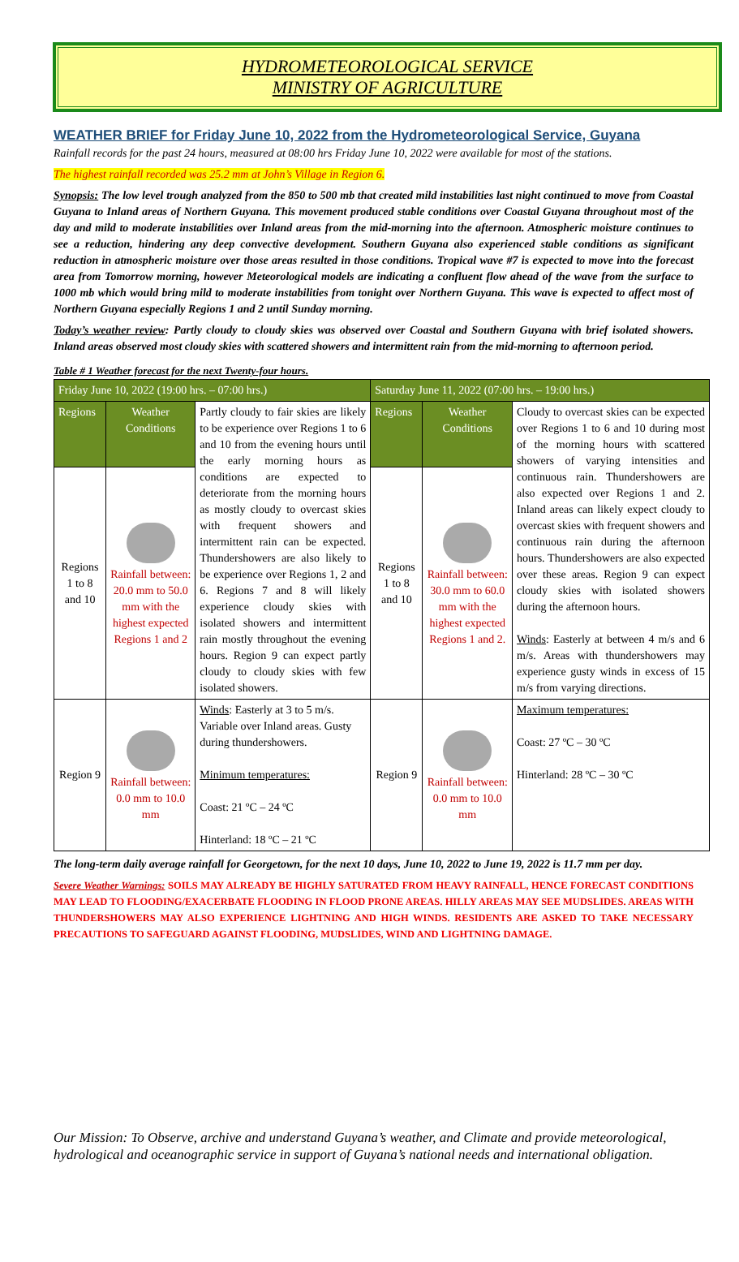HYDROMETEOROLOGICAL SERVICE
MINISTRY OF AGRICULTURE
WEATHER BRIEF for Friday June 10, 2022 from the Hydrometeorological Service, Guyana
Rainfall records for the past 24 hours, measured at 08:00 hrs Friday June 10, 2022 were available for most of the stations.
The highest rainfall recorded was 25.2 mm at John’s Village in Region 6.
Synopsis: The low level trough analyzed from the 850 to 500 mb that created mild instabilities last night continued to move from Coastal Guyana to Inland areas of Northern Guyana. This movement produced stable conditions over Coastal Guyana throughout most of the day and mild to moderate instabilities over Inland areas from the mid-morning into the afternoon. Atmospheric moisture continues to see a reduction, hindering any deep convective development. Southern Guyana also experienced stable conditions as significant reduction in atmospheric moisture over those areas resulted in those conditions. Tropical wave #7 is expected to move into the forecast area from Tomorrow morning, however Meteorological models are indicating a confluent flow ahead of the wave from the surface to 1000 mb which would bring mild to moderate instabilities from tonight over Northern Guyana. This wave is expected to affect most of Northern Guyana especially Regions 1 and 2 until Sunday morning.
Today’s weather review: Partly cloudy to cloudy skies was observed over Coastal and Southern Guyana with brief isolated showers. Inland areas observed most cloudy skies with scattered showers and intermittent rain from the mid-morning to afternoon period.
Table # 1 Weather forecast for the next Twenty-four hours.
| Friday June 10, 2022 (19:00 hrs. – 07:00 hrs.) | | | Saturday June 11, 2022 (07:00 hrs. – 19:00 hrs.) | | |
| Regions | Weather Conditions | Partly cloudy to fair skies are likely to be experience over Regions 1 to 6 and 10 from the evening hours until the early morning hours as conditions are expected to deteriorate from the morning hours as mostly cloudy to overcast skies with frequent showers and intermittent rain can be expected. Thundershowers are also likely to be experience over Regions 1, 2 and 6. Regions 7 and 8 will likely experience cloudy skies with isolated showers and intermittent rain mostly throughout the evening hours. Region 9 can expect partly cloudy to cloudy skies with few isolated showers. | Regions | Weather Conditions | Cloudy to overcast skies can be expected over Regions 1 to 6 and 10 during most of the morning hours with scattered showers of varying intensities and continuous rain. Thundershowers are also expected over Regions 1 and 2. Inland areas can likely expect cloudy to overcast skies with frequent showers and continuous rain during the afternoon hours. Thundershowers are also expected over these areas. Region 9 can expect cloudy skies with isolated showers during the afternoon hours. Winds : Easterly at between 4 m/s and 6 m/s. Areas with thundershowers may experience gusty winds in excess of 15 m/s from varying directions. |
| Regions 1 to 8 and 10 | Rainfall between: 20.0 mm to 50.0 mm with the highest expected Regions 1 and 2 | | Regions 1 to 8 and 10 | Rainfall between: 30.0 mm to 60.0 mm with the highest expected Regions 1 and 2. | |
| Region 9 | Rainfall between: 0.0 mm to 10.0 mm | Winds : Easterly at 3 to 5 m/s. Variable over Inland areas. Gusty during thundershowers. Minimum temperatures: Coast: 21 ºC – 24 ºC Hinterland: 18 ºC – 21 ºC | Region 9 | Rainfall between: 0.0 mm to 10.0 mm | Maximum temperatures: Coast: 27 ºC – 30 ºC Hinterland: 28 ºC – 30 ºC |
The long-term daily average rainfall for Georgetown, for the next 10 days, June 10, 2022 to June 19, 2022 is 11.7 mm per day.
Severe Weather Warnings: SOILS MAY ALREADY BE HIGHLY SATURATED FROM HEAVY RAINFALL, HENCE FORECAST CONDITIONS MAY LEAD TO FLOODING/EXACERBATE FLOODING IN FLOOD PRONE AREAS. HILLY AREAS MAY SEE MUDSLIDES. AREAS WITH THUNDERSHOWERS MAY ALSO EXPERIENCE LIGHTNING AND HIGH WINDS. RESIDENTS ARE ASKED TO TAKE NECESSARY PRECAUTIONS TO SAFEGUARD AGAINST FLOODING, MUDSLIDES, WIND AND LIGHTNING DAMAGE.
Our Mission: To Observe, archive and understand Guyana’s weather, and Climate and provide meteorological, hydrological and oceanographic service in support of Guyana’s national needs and international obligation.